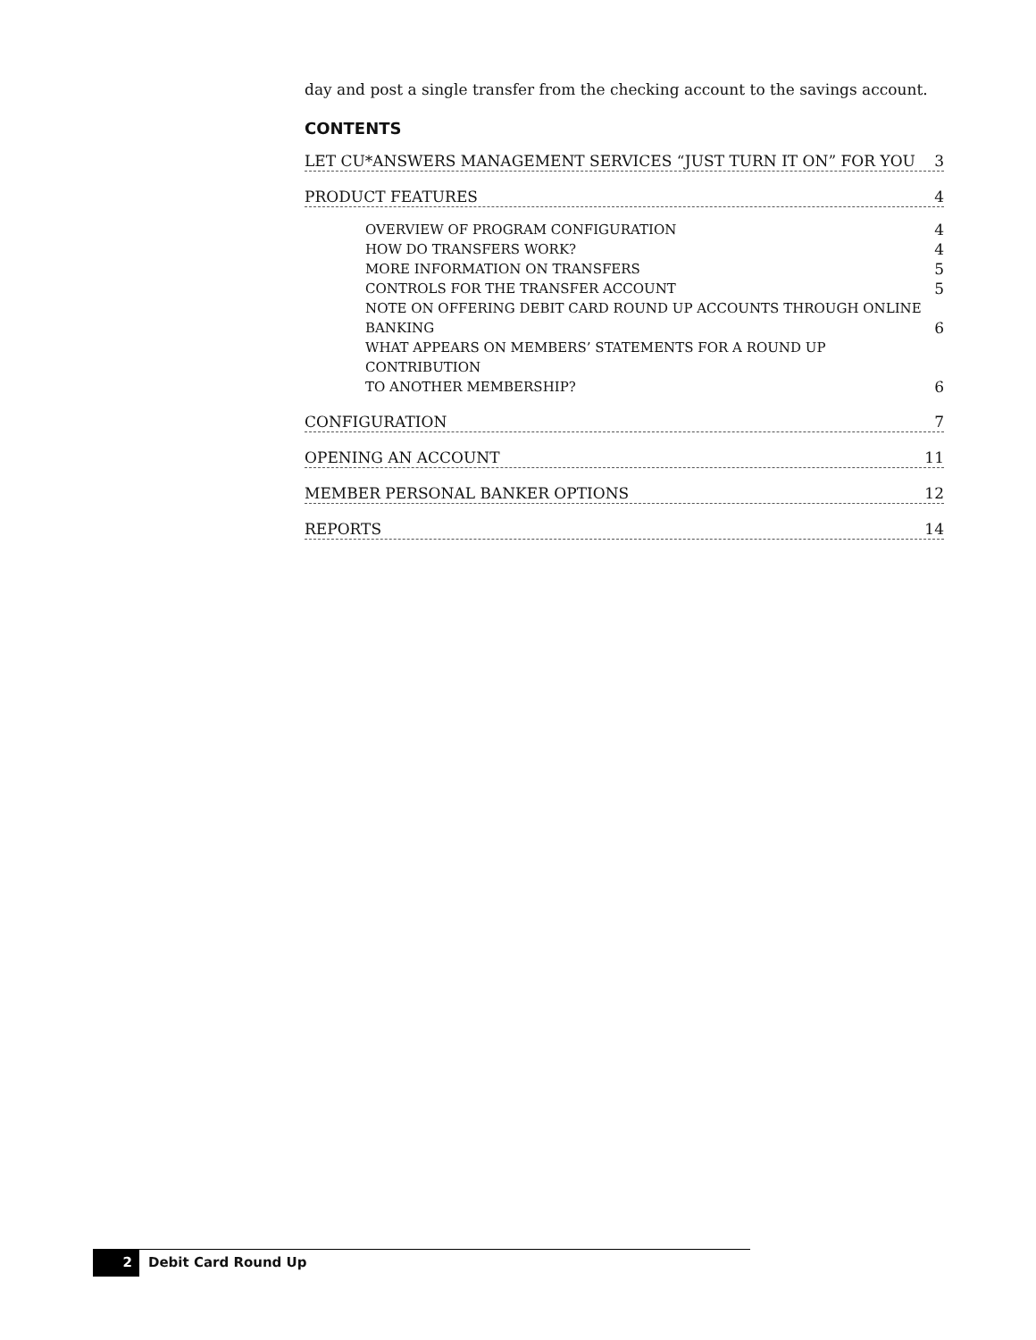day and post a single transfer from the checking account to the savings account.
CONTENTS
LET CU*ANSWERS MANAGEMENT SERVICES “JUST TURN IT ON” FOR YOU 3
PRODUCT FEATURES 4
OVERVIEW OF PROGRAM CONFIGURATION 4
HOW DO TRANSFERS WORK? 4
MORE INFORMATION ON TRANSFERS 5
CONTROLS FOR THE TRANSFER ACCOUNT 5
NOTE ON OFFERING DEBIT CARD ROUND UP ACCOUNTS THROUGH ONLINE
BANKING 6
WHAT APPEARS ON MEMBERS’ STATEMENTS FOR A ROUND UP CONTRIBUTION
TO ANOTHER MEMBERSHIP? 6
CONFIGURATION 7
OPENING AN ACCOUNT 11
MEMBER PERSONAL BANKER OPTIONS 12
REPORTS 14
2 Debit Card Round Up